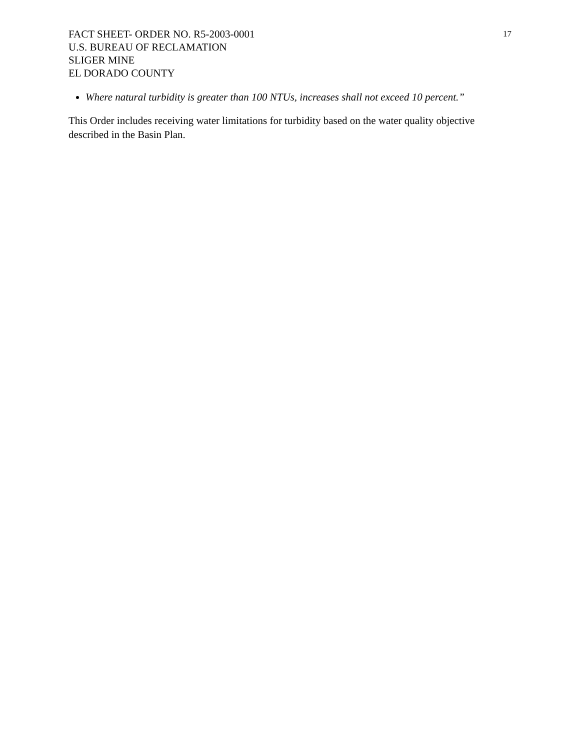FACT SHEET- ORDER NO. R5-2003-0001
U.S. BUREAU OF RECLAMATION
SLIGER MINE
EL DORADO COUNTY
17
Where natural turbidity is greater than 100 NTUs, increases shall not exceed 10 percent.”
This Order includes receiving water limitations for turbidity based on the water quality objective described in the Basin Plan.